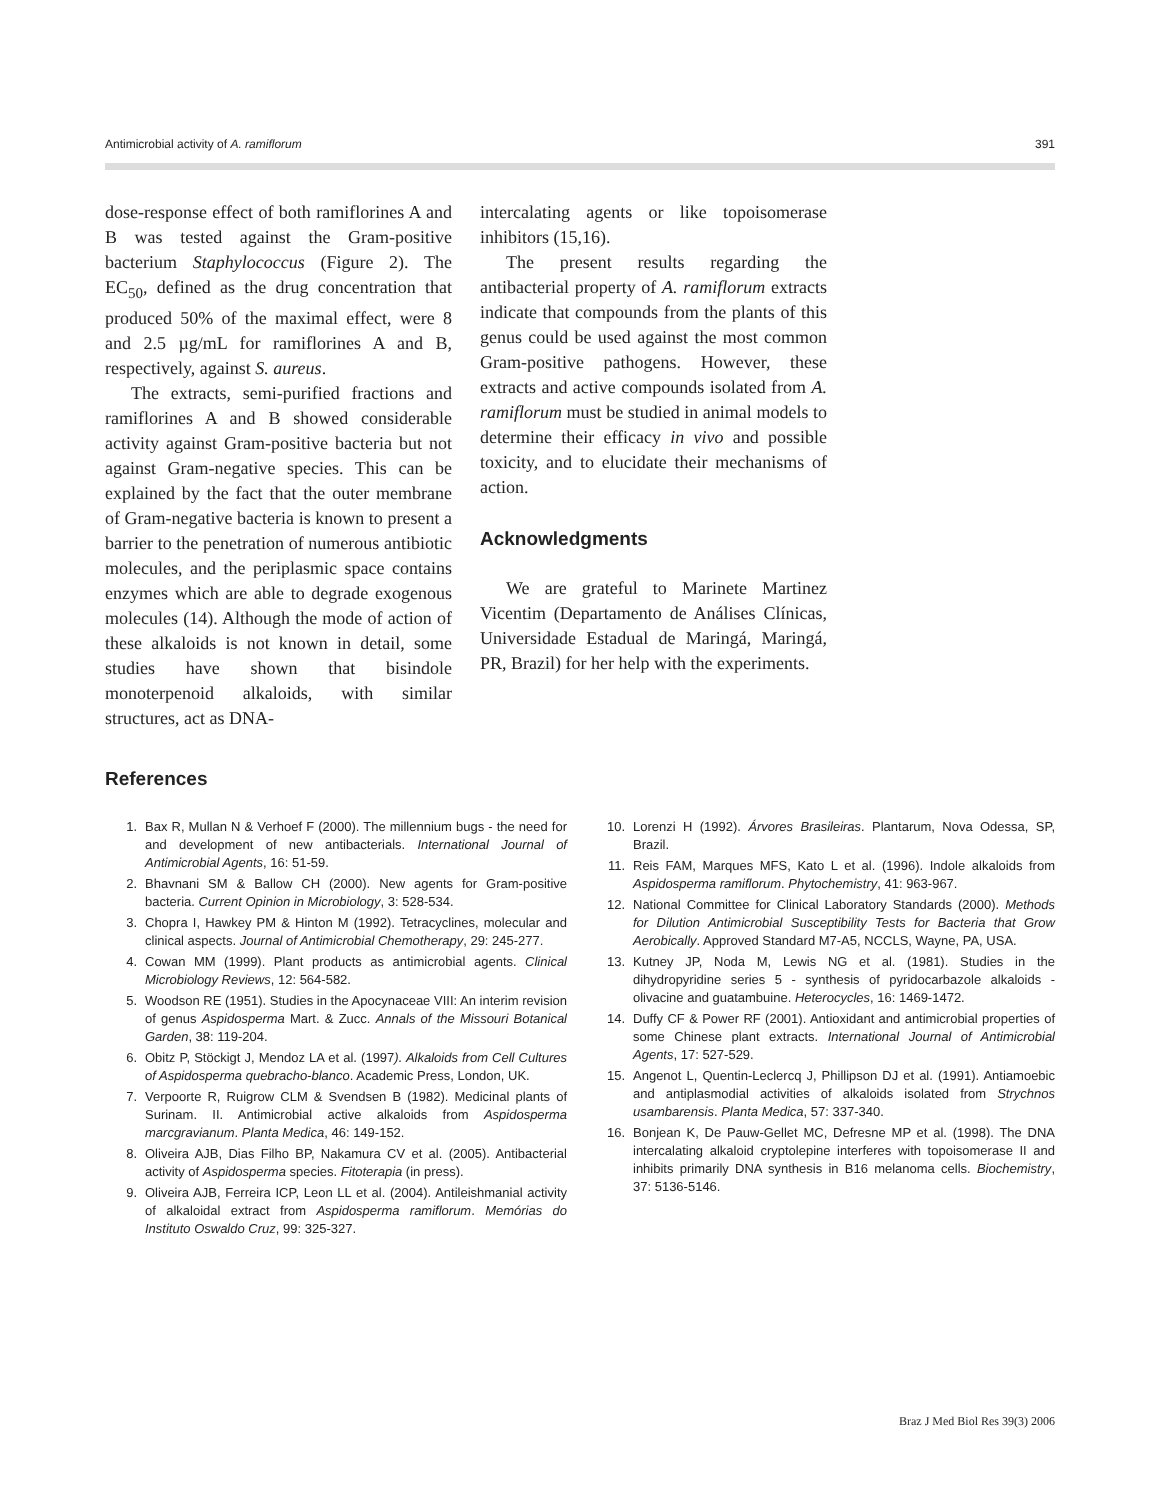Antimicrobial activity of A. ramiflorum 391
dose-response effect of both ramiflorines A and B was tested against the Gram-positive bacterium Staphylococcus (Figure 2). The EC<sub>50</sub>, defined as the drug concentration that produced 50% of the maximal effect, were 8 and 2.5 µg/mL for ramiflorines A and B, respectively, against S. aureus.
The extracts, semi-purified fractions and ramiflorines A and B showed considerable activity against Gram-positive bacteria but not against Gram-negative species. This can be explained by the fact that the outer membrane of Gram-negative bacteria is known to present a barrier to the penetration of numerous antibiotic molecules, and the periplasmic space contains enzymes which are able to degrade exogenous molecules (14). Although the mode of action of these alkaloids is not known in detail, some studies have shown that bisindole monoterpenoid alkaloids, with similar structures, act as DNA-
intercalating agents or like topoisomerase inhibitors (15,16).
The present results regarding the antibacterial property of A. ramiflorum extracts indicate that compounds from the plants of this genus could be used against the most common Gram-positive pathogens. However, these extracts and active compounds isolated from A. ramiflorum must be studied in animal models to determine their efficacy in vivo and possible toxicity, and to elucidate their mechanisms of action.
Acknowledgments
We are grateful to Marinete Martinez Vicentim (Departamento de Análises Clínicas, Universidade Estadual de Maringá, Maringá, PR, Brazil) for her help with the experiments.
References
1. Bax R, Mullan N & Verhoef F (2000). The millennium bugs - the need for and development of new antibacterials. International Journal of Antimicrobial Agents, 16: 51-59.
2. Bhavnani SM & Ballow CH (2000). New agents for Gram-positive bacteria. Current Opinion in Microbiology, 3: 528-534.
3. Chopra I, Hawkey PM & Hinton M (1992). Tetracyclines, molecular and clinical aspects. Journal of Antimicrobial Chemotherapy, 29: 245-277.
4. Cowan MM (1999). Plant products as antimicrobial agents. Clinical Microbiology Reviews, 12: 564-582.
5. Woodson RE (1951). Studies in the Apocynaceae VIII: An interim revision of genus Aspidosperma Mart. & Zucc. Annals of the Missouri Botanical Garden, 38: 119-204.
6. Obitz P, Stöckigt J, Mendoz LA et al. (1997). Alkaloids from Cell Cultures of Aspidosperma quebracho-blanco. Academic Press, London, UK.
7. Verpoorte R, Ruigrow CLM & Svendsen B (1982). Medicinal plants of Surinam. II. Antimicrobial active alkaloids from Aspidosperma marcgravianum. Planta Medica, 46: 149-152.
8. Oliveira AJB, Dias Filho BP, Nakamura CV et al. (2005). Antibacterial activity of Aspidosperma species. Fitoterapia (in press).
9. Oliveira AJB, Ferreira ICP, Leon LL et al. (2004). Antileishmanial activity of alkaloidal extract from Aspidosperma ramiflorum. Memórias do Instituto Oswaldo Cruz, 99: 325-327.
10. Lorenzi H (1992). Árvores Brasileiras. Plantarum, Nova Odessa, SP, Brazil.
11. Reis FAM, Marques MFS, Kato L et al. (1996). Indole alkaloids from Aspidosperma ramiflorum. Phytochemistry, 41: 963-967.
12. National Committee for Clinical Laboratory Standards (2000). Methods for Dilution Antimicrobial Susceptibility Tests for Bacteria that Grow Aerobically. Approved Standard M7-A5, NCCLS, Wayne, PA, USA.
13. Kutney JP, Noda M, Lewis NG et al. (1981). Studies in the dihydropyridine series 5 - synthesis of pyridocarbazole alkaloids - olivacine and guatambuine. Heterocycles, 16: 1469-1472.
14. Duffy CF & Power RF (2001). Antioxidant and antimicrobial properties of some Chinese plant extracts. International Journal of Antimicrobial Agents, 17: 527-529.
15. Angenot L, Quentin-Leclercq J, Phillipson DJ et al. (1991). Antiamoebic and antiplasmodial activities of alkaloids isolated from Strychnos usambarensis. Planta Medica, 57: 337-340.
16. Bonjean K, De Pauw-Gellet MC, Defresne MP et al. (1998). The DNA intercalating alkaloid cryptolepine interferes with topoisomerase II and inhibits primarily DNA synthesis in B16 melanoma cells. Biochemistry, 37: 5136-5146.
Braz J Med Biol Res 39(3) 2006